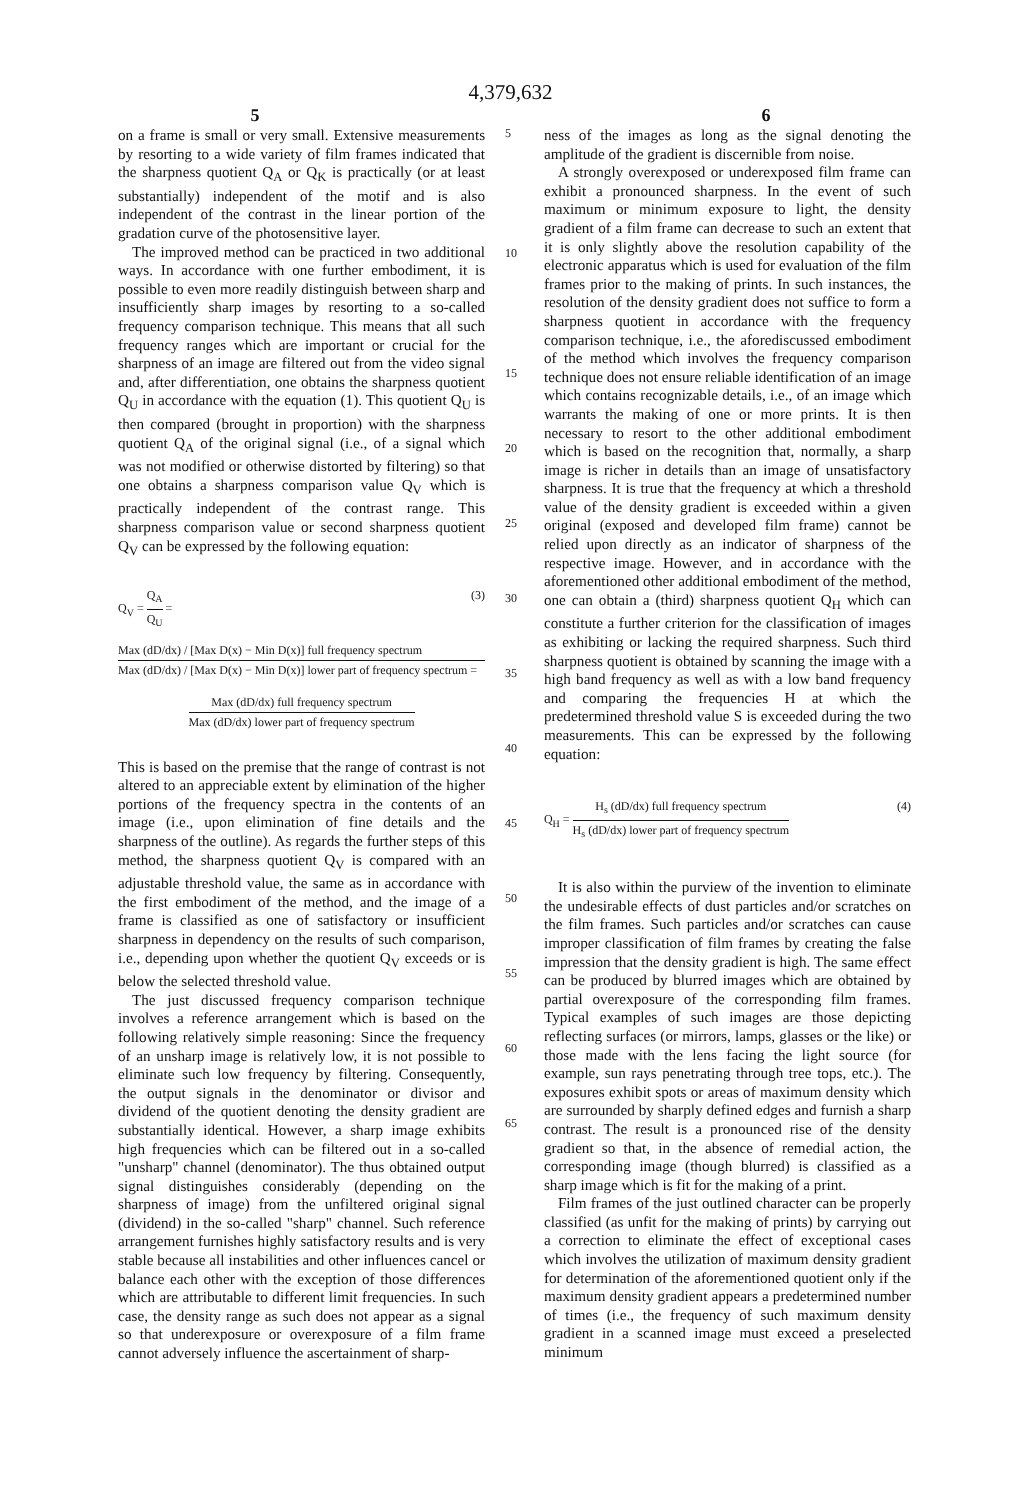4,379,632
5 6
on a frame is small or very small. Extensive measurements by resorting to a wide variety of film frames indicated that the sharpness quotient Q<sub>A</sub> or Q<sub>K</sub> is practically (or at least substantially) independent of the motif and is also independent of the contrast in the linear portion of the gradation curve of the photosensitive layer.
The improved method can be practiced in two additional ways. In accordance with one further embodiment, it is possible to even more readily distinguish between sharp and insufficiently sharp images by resorting to a so-called frequency comparison technique. This means that all such frequency ranges which are important or crucial for the sharpness of an image are filtered out from the video signal and, after differentiation, one obtains the sharpness quotient Q<sub>U</sub> in accordance with the equation (1). This quotient Q<sub>U</sub> is then compared (brought in proportion) with the sharpness quotient Q<sub>A</sub> of the original signal (i.e., of a signal which was not modified or otherwise distorted by filtering) so that one obtains a sharpness comparison value Q<sub>V</sub> which is practically independent of the contrast range. This sharpness comparison value or second sharpness quotient Q<sub>V</sub> can be expressed by the following equation:
Q<sub>V</sub> = Q<sub>A</sub> Q<sub>U</sub> = (3)
Max (dD/dx) / [Max D(x) − Min D(x)] full frequency spectrum
Max (dD/dx) / [Max D(x) − Min D(x)] lower part of frequency spectrum =
Max (dD/dx) full frequency spectrum Max (dD/dx) lower part of frequency spectrum
This is based on the premise that the range of contrast is not altered to an appreciable extent by elimination of the higher portions of the frequency spectra in the contents of an image (i.e., upon elimination of fine details and the sharpness of the outline). As regards the further steps of this method, the sharpness quotient Q<sub>V</sub> is compared with an adjustable threshold value, the same as in accordance with the first embodiment of the method, and the image of a frame is classified as one of satisfactory or insufficient sharpness in dependency on the results of such comparison, i.e., depending upon whether the quotient Q<sub>V</sub> exceeds or is below the selected threshold value.
The just discussed frequency comparison technique involves a reference arrangement which is based on the following relatively simple reasoning: Since the frequency of an unsharp image is relatively low, it is not possible to eliminate such low frequency by filtering. Consequently, the output signals in the denominator or divisor and dividend of the quotient denoting the density gradient are substantially identical. However, a sharp image exhibits high frequencies which can be filtered out in a so-called "unsharp" channel (denominator). The thus obtained output signal distinguishes considerably (depending on the sharpness of image) from the unfiltered original signal (dividend) in the so-called "sharp" channel. Such reference arrangement furnishes highly satisfactory results and is very stable because all instabilities and other influences cancel or balance each other with the exception of those differences which are attributable to different limit frequencies. In such case, the density range as such does not appear as a signal so that underexposure or overexposure of a film frame cannot adversely influence the ascertainment of sharp-
5
10
15
20
25
30
35
40
45
50
55
60
65
ness of the images as long as the signal denoting the amplitude of the gradient is discernible from noise.
A strongly overexposed or underexposed film frame can exhibit a pronounced sharpness. In the event of such maximum or minimum exposure to light, the density gradient of a film frame can decrease to such an extent that it is only slightly above the resolution capability of the electronic apparatus which is used for evaluation of the film frames prior to the making of prints. In such instances, the resolution of the density gradient does not suffice to form a sharpness quotient in accordance with the frequency comparison technique, i.e., the aforediscussed embodiment of the method which involves the frequency comparison technique does not ensure reliable identification of an image which contains recognizable details, i.e., of an image which warrants the making of one or more prints. It is then necessary to resort to the other additional embodiment which is based on the recognition that, normally, a sharp image is richer in details than an image of unsatisfactory sharpness. It is true that the frequency at which a threshold value of the density gradient is exceeded within a given original (exposed and developed film frame) cannot be relied upon directly as an indicator of sharpness of the respective image. However, and in accordance with the aforementioned other additional embodiment of the method, one can obtain a (third) sharpness quotient Q<sub>H</sub> which can constitute a further criterion for the classification of images as exhibiting or lacking the required sharpness. Such third sharpness quotient is obtained by scanning the image with a high band frequency as well as with a low band frequency and comparing the frequencies H at which the predetermined threshold value S is exceeded during the two measurements. This can be expressed by the following equation:
Q<sub>H</sub> = H<sub>s</sub> (dD/dx) full frequency spectrum H<sub>s</sub> (dD/dx) lower part of frequency spectrum (4)
It is also within the purview of the invention to eliminate the undesirable effects of dust particles and/or scratches on the film frames. Such particles and/or scratches can cause improper classification of film frames by creating the false impression that the density gradient is high. The same effect can be produced by blurred images which are obtained by partial overexposure of the corresponding film frames. Typical examples of such images are those depicting reflecting surfaces (or mirrors, lamps, glasses or the like) or those made with the lens facing the light source (for example, sun rays penetrating through tree tops, etc.). The exposures exhibit spots or areas of maximum density which are surrounded by sharply defined edges and furnish a sharp contrast. The result is a pronounced rise of the density gradient so that, in the absence of remedial action, the corresponding image (though blurred) is classified as a sharp image which is fit for the making of a print.
Film frames of the just outlined character can be properly classified (as unfit for the making of prints) by carrying out a correction to eliminate the effect of exceptional cases which involves the utilization of maximum density gradient for determination of the aforementioned quotient only if the maximum density gradient appears a predetermined number of times (i.e., the frequency of such maximum density gradient in a scanned image must exceed a preselected minimum